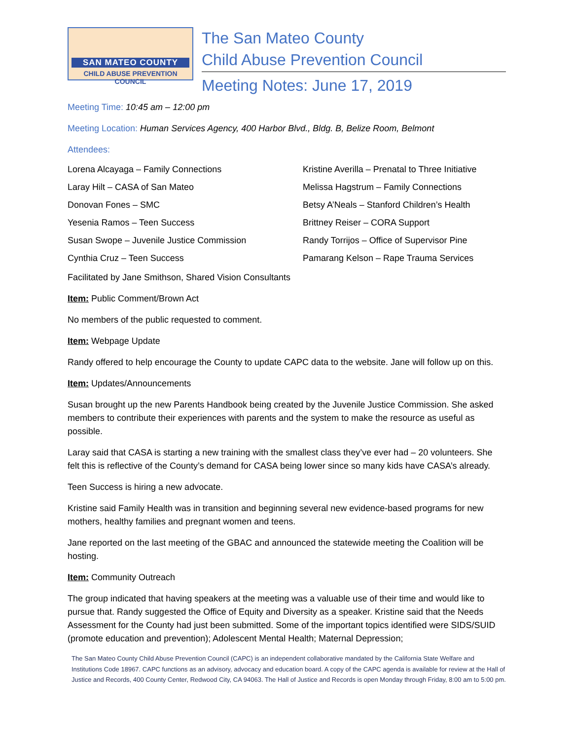SAN MATEO COUNTY
CHILD ABUSE PREVENTION COUNCIL
The San Mateo County
Child Abuse Prevention Council
Meeting Notes: June 17, 2019
Meeting Time: 10:45 am – 12:00 pm
Meeting Location: Human Services Agency, 400 Harbor Blvd., Bldg. B, Belize Room, Belmont
Attendees:
Lorena Alcayaga – Family Connections
Kristine Averilla – Prenatal to Three Initiative
Laray Hilt – CASA of San Mateo
Melissa Hagstrum – Family Connections
Donovan Fones – SMC
Betsy A’Neals – Stanford Children’s Health
Yesenia Ramos – Teen Success
Brittney Reiser – CORA Support
Susan Swope – Juvenile Justice Commission
Randy Torrijos – Office of Supervisor Pine
Cynthia Cruz – Teen Success
Pamarang Kelson – Rape Trauma Services
Facilitated by Jane Smithson, Shared Vision Consultants
Item: Public Comment/Brown Act
No members of the public requested to comment.
Item: Webpage Update
Randy offered to help encourage the County to update CAPC data to the website. Jane will follow up on this.
Item: Updates/Announcements
Susan brought up the new Parents Handbook being created by the Juvenile Justice Commission. She asked members to contribute their experiences with parents and the system to make the resource as useful as possible.
Laray said that CASA is starting a new training with the smallest class they’ve ever had – 20 volunteers. She felt this is reflective of the County’s demand for CASA being lower since so many kids have CASA’s already.
Teen Success is hiring a new advocate.
Kristine said Family Health was in transition and beginning several new evidence-based programs for new mothers, healthy families and pregnant women and teens.
Jane reported on the last meeting of the GBAC and announced the statewide meeting the Coalition will be hosting.
Item: Community Outreach
The group indicated that having speakers at the meeting was a valuable use of their time and would like to pursue that. Randy suggested the Office of Equity and Diversity as a speaker. Kristine said that the Needs Assessment for the County had just been submitted. Some of the important topics identified were SIDS/SUID (promote education and prevention); Adolescent Mental Health; Maternal Depression;
The San Mateo County Child Abuse Prevention Council (CAPC) is an independent collaborative mandated by the California State Welfare and Institutions Code 18967. CAPC functions as an advisory, advocacy and education board. A copy of the CAPC agenda is available for review at the Hall of Justice and Records, 400 County Center, Redwood City, CA 94063. The Hall of Justice and Records is open Monday through Friday, 8:00 am to 5:00 pm.